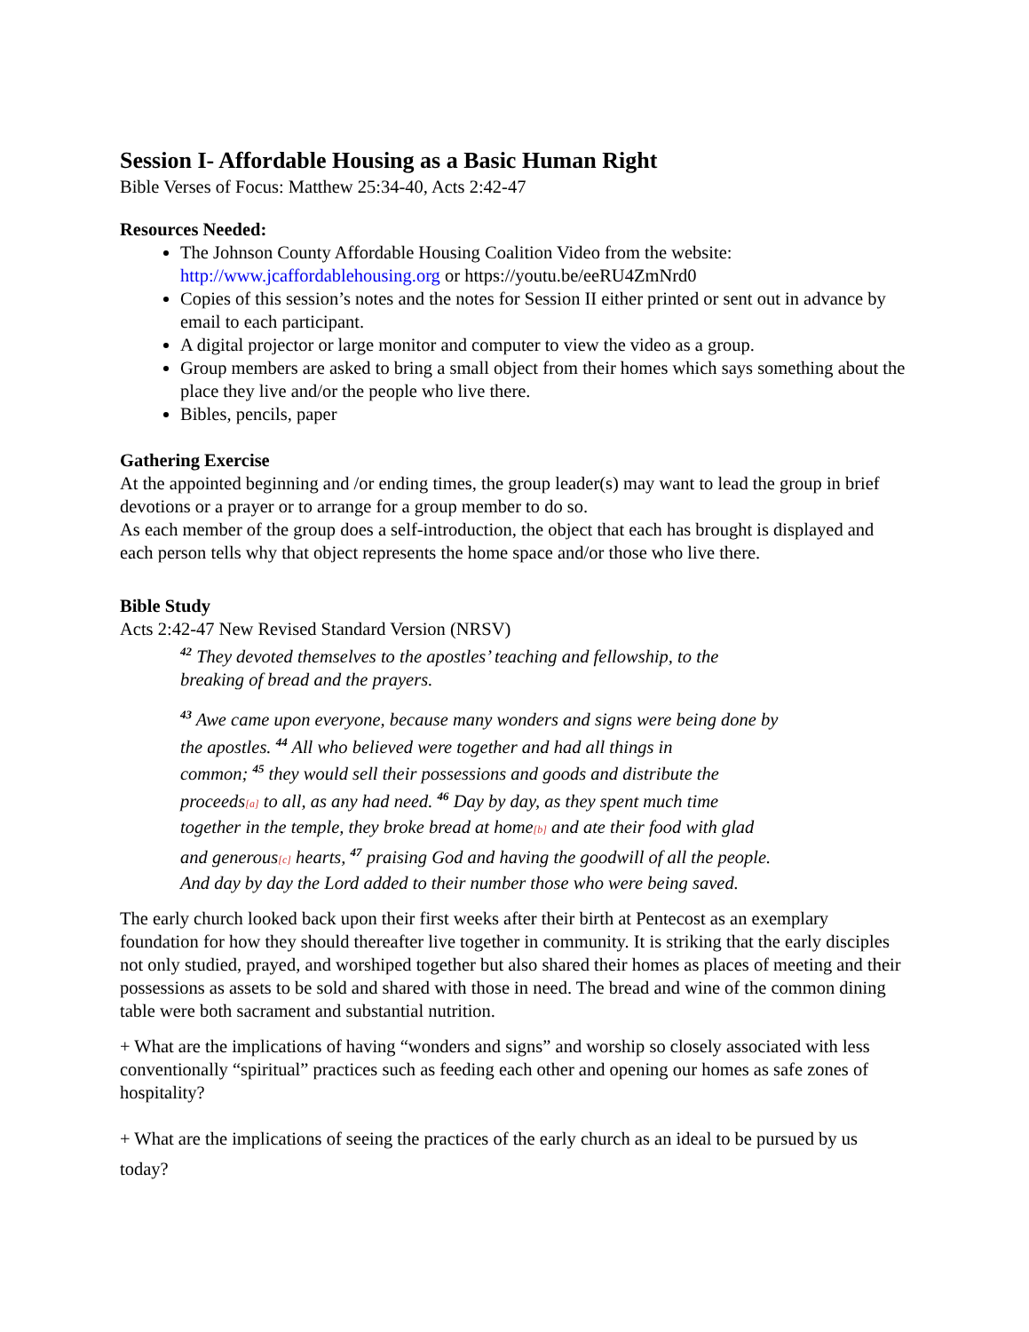Session I- Affordable Housing as a Basic Human Right
Bible Verses of Focus: Matthew 25:34-40, Acts 2:42-47
Resources Needed:
The Johnson County Affordable Housing Coalition Video from the website: http://www.jcaffordablehousing.org or https://youtu.be/eeRU4ZmNrd0
Copies of this session’s notes and the notes for Session II either printed or sent out in advance by email to each participant.
A digital projector or large monitor and computer to view the video as a group.
Group members are asked to bring a small object from their homes which says something about the place they live and/or the people who live there.
Bibles, pencils, paper
Gathering Exercise
At the appointed beginning and /or ending times, the group leader(s) may want to lead the group in brief devotions or a prayer or to arrange for a group member to do so.
As each member of the group does a self-introduction, the object that each has brought is displayed and each person tells why that object represents the home space and/or those who live there.
Bible Study
Acts 2:42-47 New Revised Standard Version (NRSV)
<sup>42</sup> They devoted themselves to the apostles’ teaching and fellowship, to the
breaking of bread and the prayers.
<sup>43</sup> Awe came upon everyone, because many wonders and signs were being done by
the apostles. <sup>44</sup> All who believed were together and had all things in
common; <sup>45</sup> they would sell their possessions and goods and distribute the
proceeds[a] to all, as any had need. <sup>46</sup> Day by day, as they spent much time
together in the temple, they broke bread at home[b] and ate their food with glad
and generous[c] hearts, <sup>47</sup> praising God and having the goodwill of all the people.
And day by day the Lord added to their number those who were being saved.
The early church looked back upon their first weeks after their birth at Pentecost as an exemplary foundation for how they should thereafter live together in community. It is striking that the early disciples not only studied, prayed, and worshiped together but also shared their homes as places of meeting and their possessions as assets to be sold and shared with those in need. The bread and wine of the common dining table were both sacrament and substantial nutrition.
+ What are the implications of having “wonders and signs” and worship so closely associated with less conventionally “spiritual” practices such as feeding each other and opening our homes as safe zones of hospitality?
+ What are the implications of seeing the practices of the early church as an ideal to be pursued by us today?